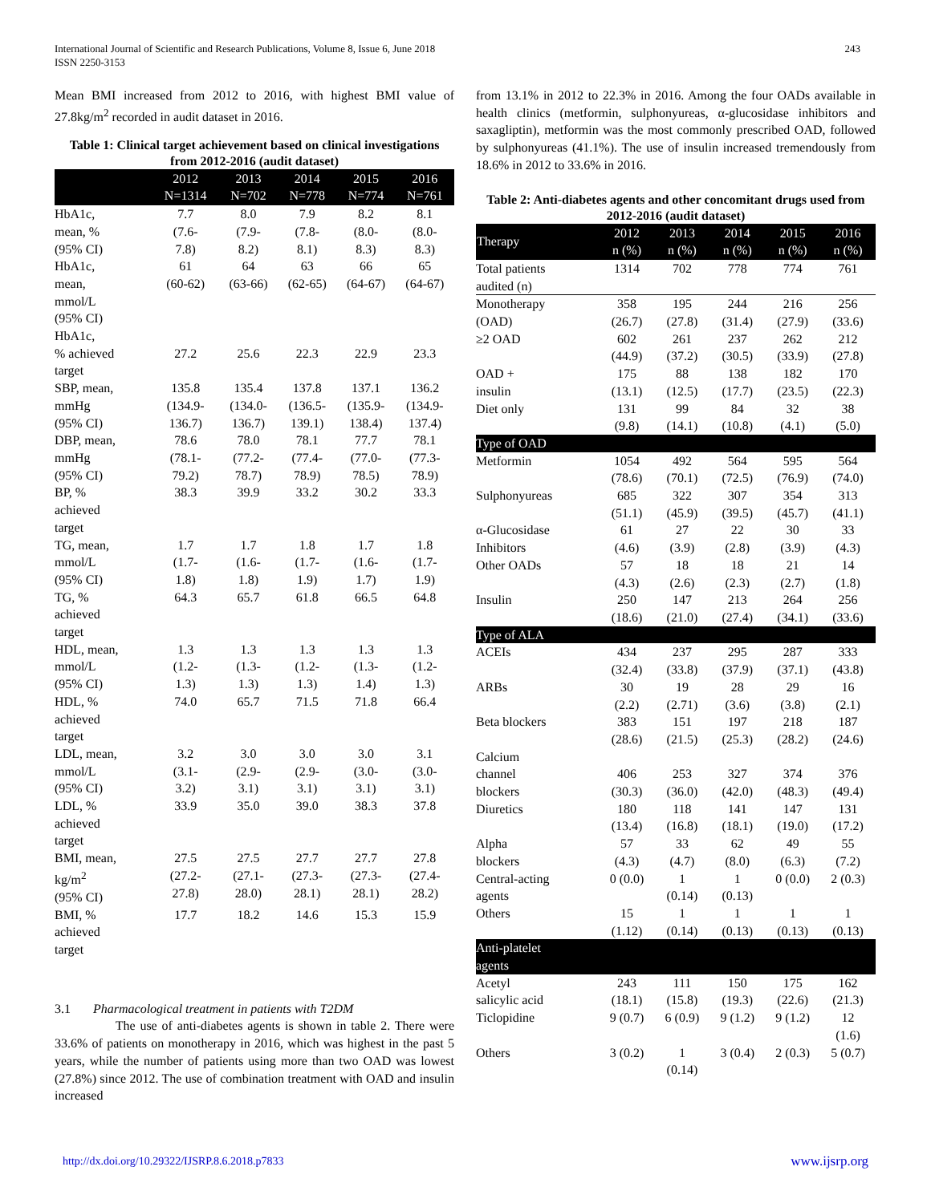International Journal of Scientific and Research Publications, Volume 8, Issue 6, June 2018
ISSN 2250-3153
243
Mean BMI increased from 2012 to 2016, with highest BMI value of 27.8kg/m<sup>2</sup> recorded in audit dataset in 2016.
Table 1: Clinical target achievement based on clinical investigations from 2012-2016 (audit dataset)
| | 2012 N=1314 | 2013 N=702 | 2014 N=778 | 2015 N=774 | 2016 N=761 |
| --- | --- | --- | --- | --- | --- |
| HbA1c, mean, % (95% CI) | 7.7 (7.6- 7.8) | 8.0 (7.9- 8.2) | 7.9 (7.8- 8.1) | 8.2 (8.0- 8.3) | 8.1 (8.0- 8.3) |
| HbA1c, mean, mmol/L (95% CI) | 61 (60-62) | 64 (63-66) | 63 (62-65) | 66 (64-67) | 65 (64-67) |
| HbA1c, % achieved target | 27.2 | 25.6 | 22.3 | 22.9 | 23.3 |
| SBP, mean, mmHg (95% CI) | 135.8 (134.9- 136.7) | 135.4 (134.0- 136.7) | 137.8 (136.5- 139.1) | 137.1 (135.9- 138.4) | 136.2 (134.9- 137.4) |
| DBP, mean, mmHg (95% CI) | 78.6 (78.1- 79.2) | 78.0 (77.2- 78.7) | 78.1 (77.4- 78.9) | 77.7 (77.0- 78.5) | 78.1 (77.3- 78.9) |
| BP, % achieved target | 38.3 | 39.9 | 33.2 | 30.2 | 33.3 |
| TG, mean, mmol/L (95% CI) | 1.7 (1.7- 1.8) | 1.7 (1.6- 1.8) | 1.8 (1.7- 1.9) | 1.7 (1.6- 1.7) | 1.8 (1.7- 1.9) |
| TG, % achieved target | 64.3 | 65.7 | 61.8 | 66.5 | 64.8 |
| HDL, mean, mmol/L (95% CI) | 1.3 (1.2- 1.3) | 1.3 (1.3- 1.3) | 1.3 (1.2- 1.3) | 1.3 (1.3- 1.4) | 1.3 (1.2- 1.3) |
| HDL, % achieved target | 74.0 | 65.7 | 71.5 | 71.8 | 66.4 |
| LDL, mean, mmol/L (95% CI) | 3.2 (3.1- 3.2) | 3.0 (2.9- 3.1) | 3.0 (2.9- 3.1) | 3.0 (3.0- 3.1) | 3.1 (3.0- 3.1) |
| LDL, % achieved target | 33.9 | 35.0 | 39.0 | 38.3 | 37.8 |
| BMI, mean, kg/m<sup>2</sup> (95% CI) | 27.5 (27.2- 27.8) | 27.5 (27.1- 28.0) | 27.7 (27.3- 28.1) | 27.7 (27.3- 28.1) | 27.8 (27.4- 28.2) |
| BMI, % achieved target | 17.7 | 18.2 | 14.6 | 15.3 | 15.9 |
3.1 Pharmacological treatment in patients with T2DM
The use of anti-diabetes agents is shown in table 2. There were 33.6% of patients on monotherapy in 2016, which was highest in the past 5 years, while the number of patients using more than two OAD was lowest (27.8%) since 2012. The use of combination treatment with OAD and insulin increased
from 13.1% in 2012 to 22.3% in 2016. Among the four OADs available in health clinics (metformin, sulphonyureas, α-glucosidase inhibitors and saxagliptin), metformin was the most commonly prescribed OAD, followed by sulphonyureas (41.1%). The use of insulin increased tremendously from 18.6% in 2012 to 33.6% in 2016.
Table 2: Anti-diabetes agents and other concomitant drugs used from 2012-2016 (audit dataset)
| Therapy | 2012 n (%) | 2013 n (%) | 2014 n (%) | 2015 n (%) | 2016 n (%) |
| --- | --- | --- | --- | --- | --- |
| Total patients audited (n) | 1314 | 702 | 778 | 774 | 761 |
| Monotherapy (OAD) | 358 (26.7) | 195 (27.8) | 244 (31.4) | 216 (27.9) | 256 (33.6) |
| ≥2 OAD | 602 (44.9) | 261 (37.2) | 237 (30.5) | 262 (33.9) | 212 (27.8) |
| OAD + insulin | 175 (13.1) | 88 (12.5) | 138 (17.7) | 182 (23.5) | 170 (22.3) |
| Diet only | 131 (9.8) | 99 (14.1) | 84 (10.8) | 32 (4.1) | 38 (5.0) |
| Type of OAD | | | | | |
| Metformin | 1054 (78.6) | 492 (70.1) | 564 (72.5) | 595 (76.9) | 564 (74.0) |
| Sulphonyureas | 685 (51.1) | 322 (45.9) | 307 (39.5) | 354 (45.7) | 313 (41.1) |
| α-Glucosidase Inhibitors | 61 (4.6) | 27 (3.9) | 22 (2.8) | 30 (3.9) | 33 (4.3) |
| Other OADs | 57 (4.3) | 18 (2.6) | 18 (2.3) | 21 (2.7) | 14 (1.8) |
| Insulin | 250 (18.6) | 147 (21.0) | 213 (27.4) | 264 (34.1) | 256 (33.6) |
| Type of ALA | | | | | |
| ACEIs | 434 (32.4) | 237 (33.8) | 295 (37.9) | 287 (37.1) | 333 (43.8) |
| ARBs | 30 (2.2) | 19 (2.71) | 28 (3.6) | 29 (3.8) | 16 (2.1) |
| Beta blockers | 383 (28.6) | 151 (21.5) | 197 (25.3) | 218 (28.2) | 187 (24.6) |
| Calcium channel blockers | 406 (30.3) | 253 (36.0) | 327 (42.0) | 374 (48.3) | 376 (49.4) |
| Diuretics | 180 (13.4) | 118 (16.8) | 141 (18.1) | 147 (19.0) | 131 (17.2) |
| Alpha blockers | 57 (4.3) | 33 (4.7) | 62 (8.0) | 49 (6.3) | 55 (7.2) |
| Central-acting agents | 0 (0.0) | 1 (0.14) | 1 (0.13) | 0 (0.0) | 2 (0.3) |
| Others | 15 (1.12) | 1 (0.14) | 1 (0.13) | 1 (0.13) | 1 (0.13) |
| Anti-platelet agents | | | | | |
| Acetyl salicylic acid | 243 (18.1) | 111 (15.8) | 150 (19.3) | 175 (22.6) | 162 (21.3) |
| Ticlopidine | 9 (0.7) | 6 (0.9) | 9 (1.2) | 9 (1.2) | 12 (1.6) |
| Others | 3 (0.2) | 1 (0.14) | 3 (0.4) | 2 (0.3) | 5 (0.7) |
http://dx.doi.org/10.29322/IJSRP.8.6.2018.p7833 www.ijsrp.org